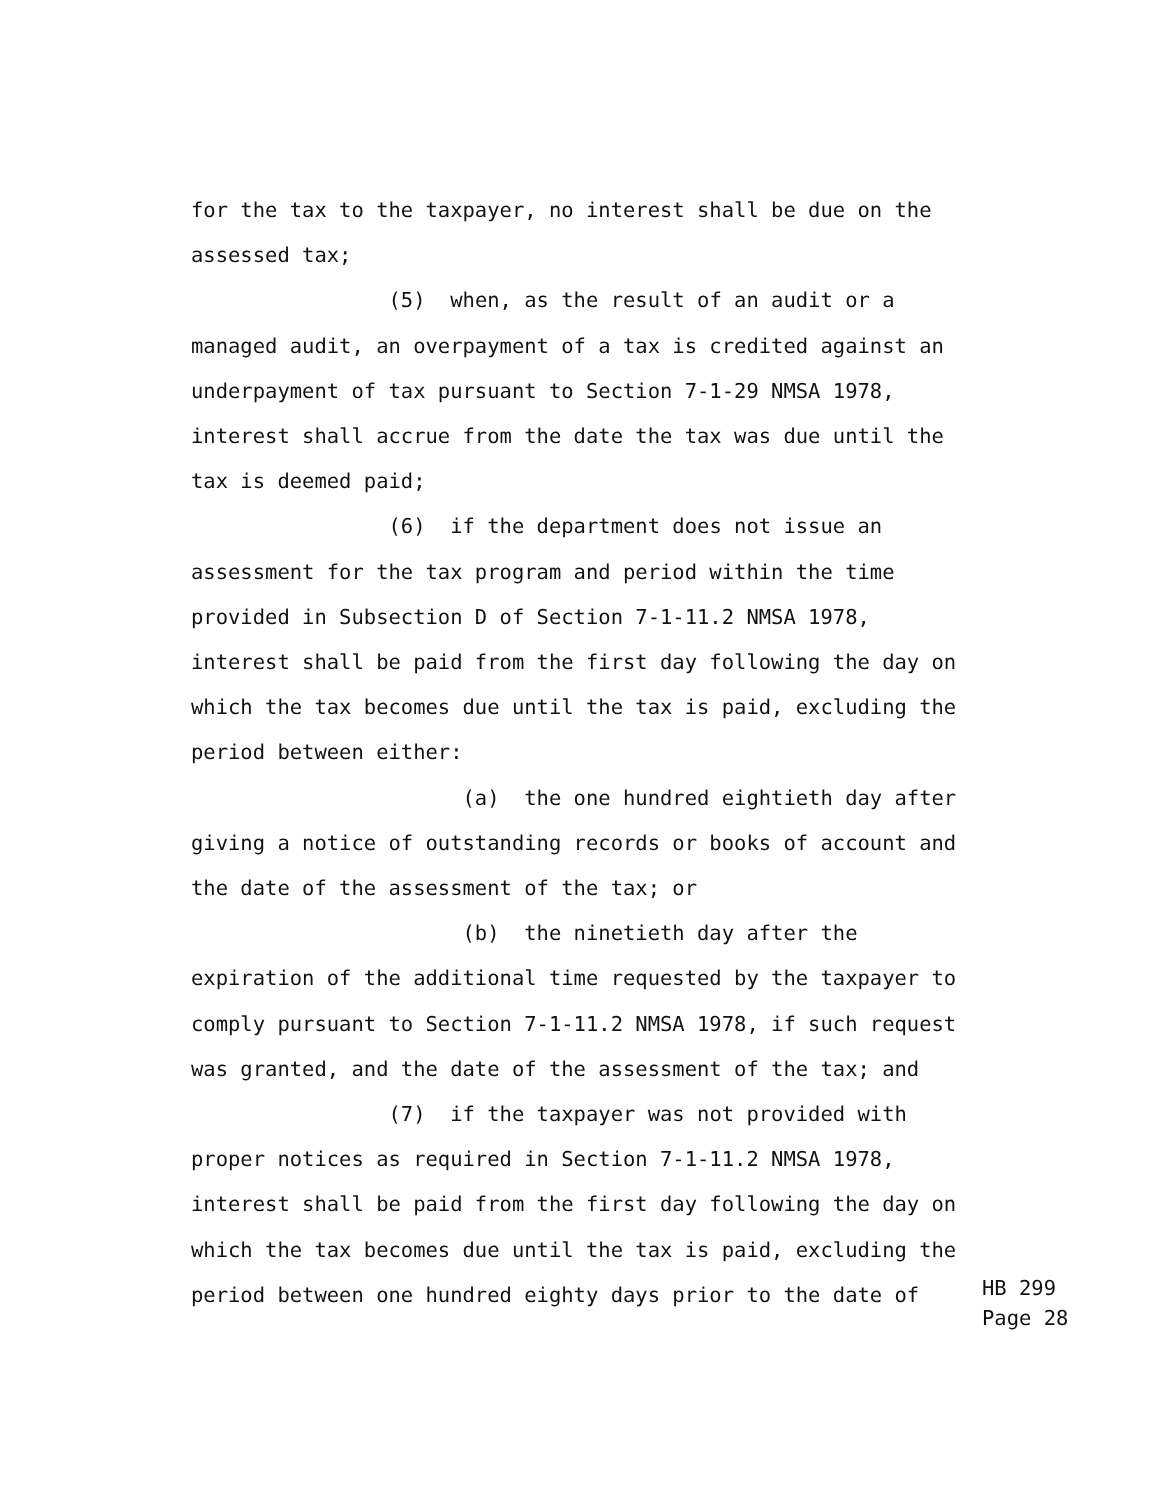for the tax to the taxpayer, no interest shall be due on the
assessed tax;
(5) when, as the result of an audit or a
managed audit, an overpayment of a tax is credited against an
underpayment of tax pursuant to Section 7-1-29 NMSA 1978,
interest shall accrue from the date the tax was due until the
tax is deemed paid;
(6) if the department does not issue an
assessment for the tax program and period within the time
provided in Subsection D of Section 7-1-11.2 NMSA 1978,
interest shall be paid from the first day following the day on
which the tax becomes due until the tax is paid, excluding the
period between either:
(a) the one hundred eightieth day after
giving a notice of outstanding records or books of account and
the date of the assessment of the tax; or
(b) the ninetieth day after the
expiration of the additional time requested by the taxpayer to
comply pursuant to Section 7-1-11.2 NMSA 1978, if such request
was granted, and the date of the assessment of the tax; and
(7) if the taxpayer was not provided with
proper notices as required in Section 7-1-11.2 NMSA 1978,
interest shall be paid from the first day following the day on
which the tax becomes due until the tax is paid, excluding the
period between one hundred eighty days prior to the date of
HB 299
Page 28